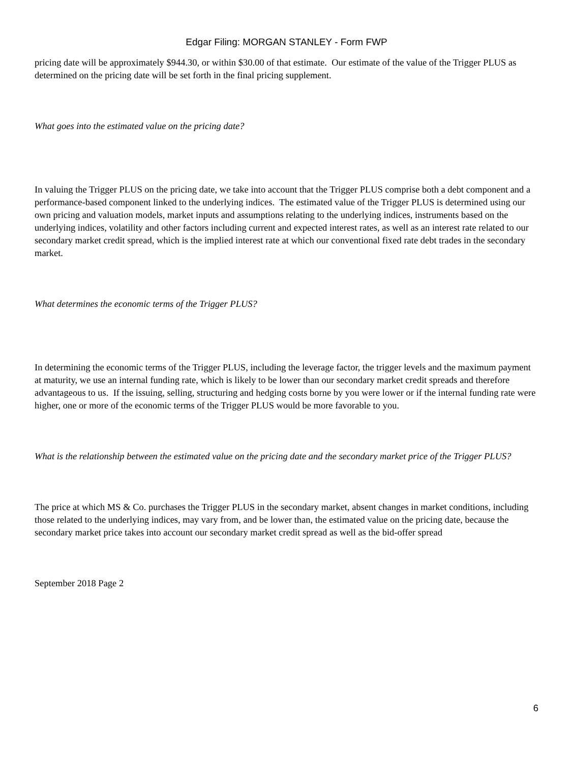Edgar Filing: MORGAN STANLEY - Form FWP
pricing date will be approximately $944.30, or within $30.00 of that estimate. Our estimate of the value of the Trigger PLUS as determined on the pricing date will be set forth in the final pricing supplement.
What goes into the estimated value on the pricing date?
In valuing the Trigger PLUS on the pricing date, we take into account that the Trigger PLUS comprise both a debt component and a performance-based component linked to the underlying indices. The estimated value of the Trigger PLUS is determined using our own pricing and valuation models, market inputs and assumptions relating to the underlying indices, instruments based on the underlying indices, volatility and other factors including current and expected interest rates, as well as an interest rate related to our secondary market credit spread, which is the implied interest rate at which our conventional fixed rate debt trades in the secondary market.
What determines the economic terms of the Trigger PLUS?
In determining the economic terms of the Trigger PLUS, including the leverage factor, the trigger levels and the maximum payment at maturity, we use an internal funding rate, which is likely to be lower than our secondary market credit spreads and therefore advantageous to us. If the issuing, selling, structuring and hedging costs borne by you were lower or if the internal funding rate were higher, one or more of the economic terms of the Trigger PLUS would be more favorable to you.
What is the relationship between the estimated value on the pricing date and the secondary market price of the Trigger PLUS?
The price at which MS & Co. purchases the Trigger PLUS in the secondary market, absent changes in market conditions, including those related to the underlying indices, may vary from, and be lower than, the estimated value on the pricing date, because the secondary market price takes into account our secondary market credit spread as well as the bid-offer spread
September 2018 Page 2
6